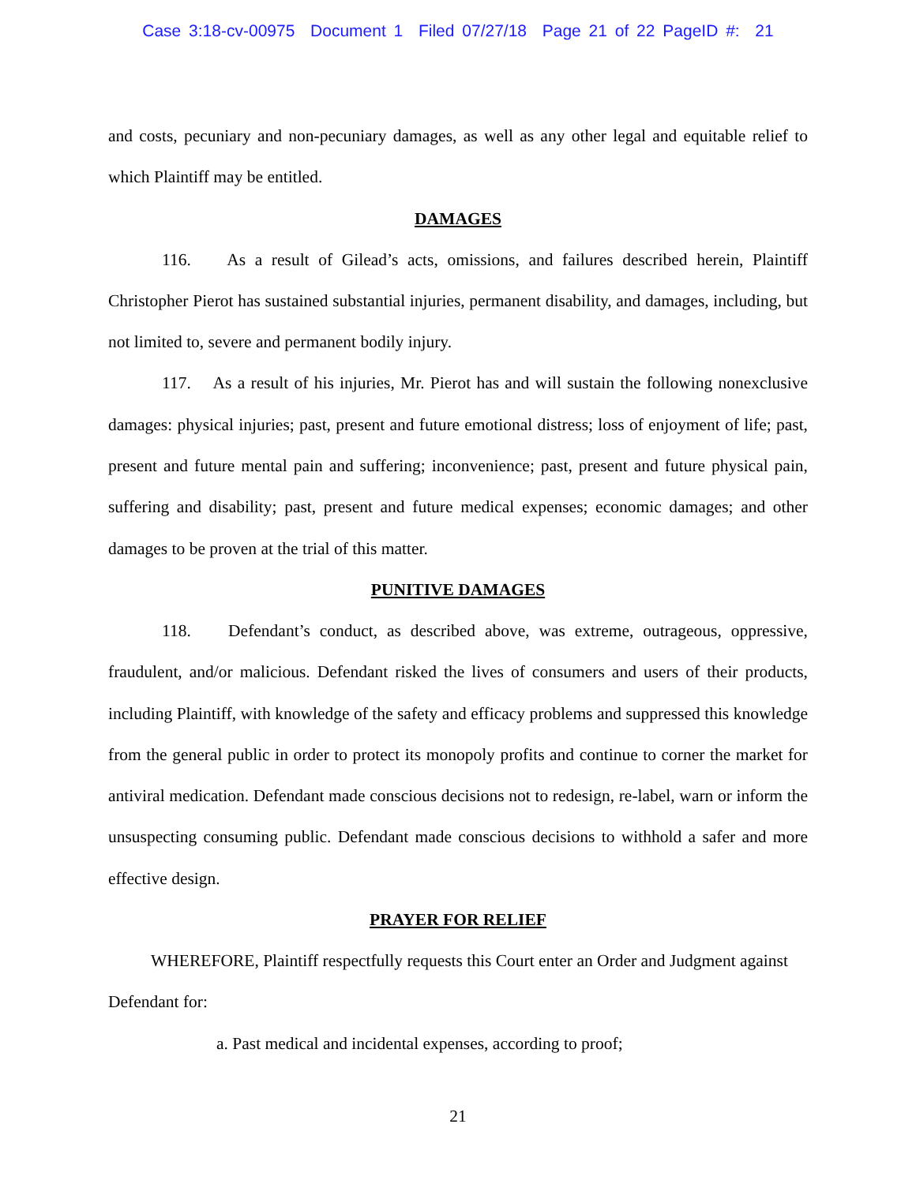Case 3:18-cv-00975 Document 1 Filed 07/27/18 Page 21 of 22 PageID #: 21
and costs, pecuniary and non-pecuniary damages, as well as any other legal and equitable relief to which Plaintiff may be entitled.
DAMAGES
116. As a result of Gilead’s acts, omissions, and failures described herein, Plaintiff Christopher Pierot has sustained substantial injuries, permanent disability, and damages, including, but not limited to, severe and permanent bodily injury.
117. As a result of his injuries, Mr. Pierot has and will sustain the following nonexclusive damages: physical injuries; past, present and future emotional distress; loss of enjoyment of life; past, present and future mental pain and suffering; inconvenience; past, present and future physical pain, suffering and disability; past, present and future medical expenses; economic damages; and other damages to be proven at the trial of this matter.
PUNITIVE DAMAGES
118. Defendant’s conduct, as described above, was extreme, outrageous, oppressive, fraudulent, and/or malicious. Defendant risked the lives of consumers and users of their products, including Plaintiff, with knowledge of the safety and efficacy problems and suppressed this knowledge from the general public in order to protect its monopoly profits and continue to corner the market for antiviral medication. Defendant made conscious decisions not to redesign, re-label, warn or inform the unsuspecting consuming public. Defendant made conscious decisions to withhold a safer and more effective design.
PRAYER FOR RELIEF
WHEREFORE, Plaintiff respectfully requests this Court enter an Order and Judgment against Defendant for:
a. Past medical and incidental expenses, according to proof;
21